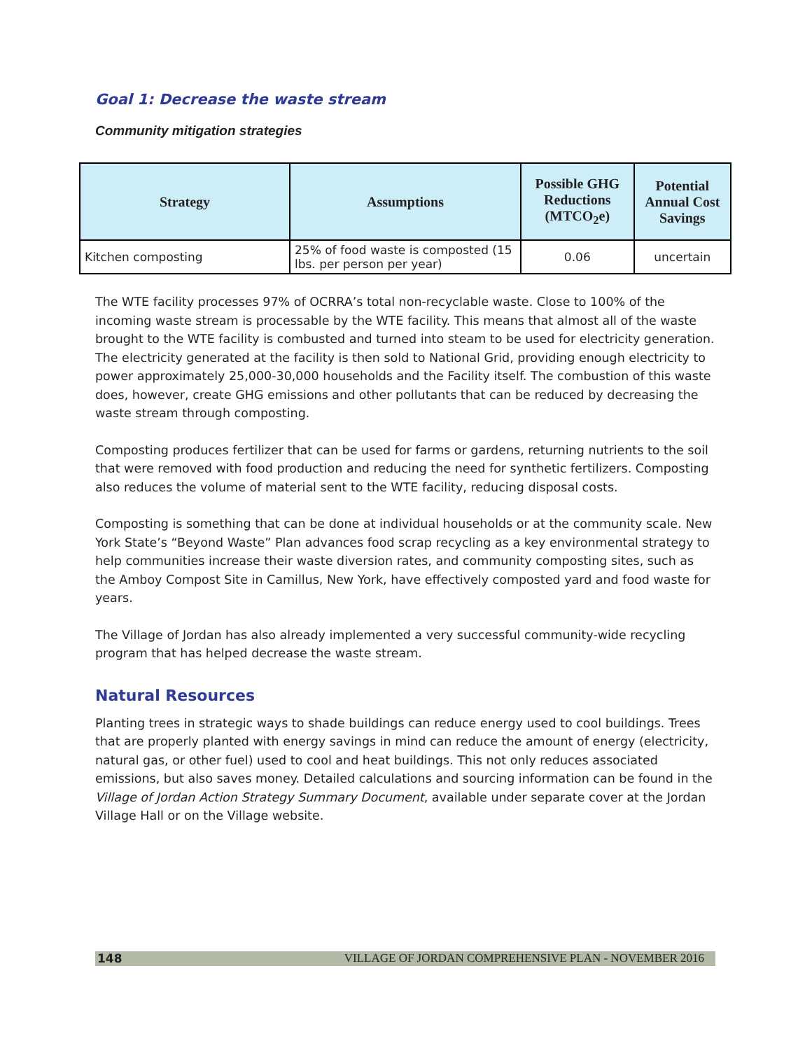Goal 1: Decrease the waste stream
Community mitigation strategies
| Strategy | Assumptions | Possible GHG Reductions (MTCO<sub>2</sub>e) | Potential Annual Cost Savings |
| --- | --- | --- | --- |
| Kitchen composting | 25% of food waste is composted (15 lbs. per person per year) | 0.06 | uncertain |
The WTE facility processes 97% of OCRRA’s total non-recyclable waste. Close to 100% of the incoming waste stream is processable by the WTE facility. This means that almost all of the waste brought to the WTE facility is combusted and turned into steam to be used for electricity generation. The electricity generated at the facility is then sold to National Grid, providing enough electricity to power approximately 25,000-30,000 households and the Facility itself. The combustion of this waste does, however, create GHG emissions and other pollutants that can be reduced by decreasing the waste stream through composting.
Composting produces fertilizer that can be used for farms or gardens, returning nutrients to the soil that were removed with food production and reducing the need for synthetic fertilizers. Composting also reduces the volume of material sent to the WTE facility, reducing disposal costs.
Composting is something that can be done at individual households or at the community scale. New York State’s “Beyond Waste” Plan advances food scrap recycling as a key environmental strategy to help communities increase their waste diversion rates, and community composting sites, such as the Amboy Compost Site in Camillus, New York, have effectively composted yard and food waste for years.
The Village of Jordan has also already implemented a very successful community-wide recycling program that has helped decrease the waste stream.
Natural Resources
Planting trees in strategic ways to shade buildings can reduce energy used to cool buildings. Trees that are properly planted with energy savings in mind can reduce the amount of energy (electricity, natural gas, or other fuel) used to cool and heat buildings. This not only reduces associated emissions, but also saves money. Detailed calculations and sourcing information can be found in the Village of Jordan Action Strategy Summary Document, available under separate cover at the Jordan Village Hall or on the Village website.
148 VILLAGE OF JORDAN COMPREHENSIVE PLAN - NOVEMBER 2016